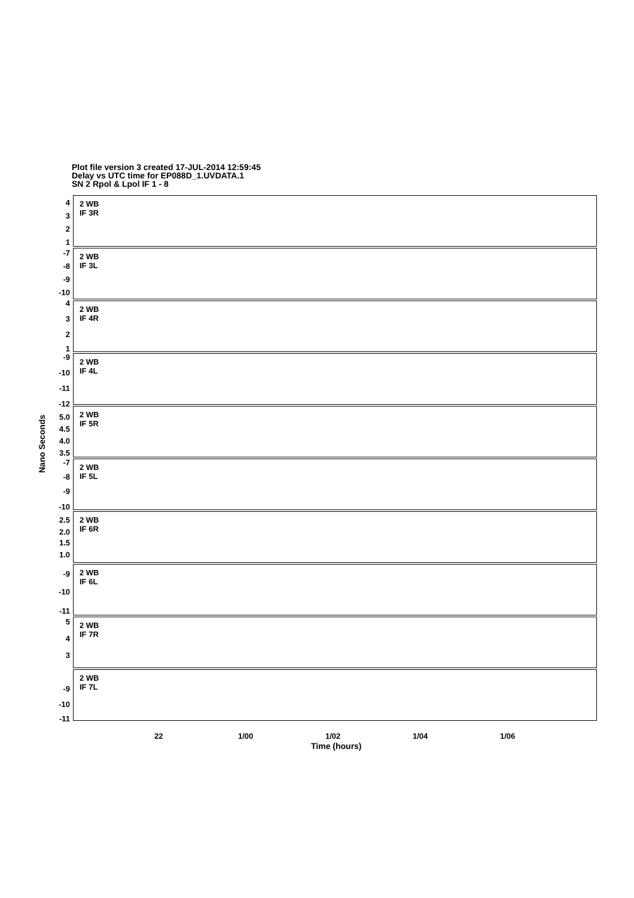Plot file version 3 created 17-JUL-2014 12:59:45
Delay vs UTC time for EP088D_1.UVDATA.1
SN 2 Rpol & Lpol IF 1 - 8
Nano Seconds
2 WB
IF 3R
4
3
2
1
2 WB
IF 3L
-7
-8
-9
-10
2 WB
IF 4R
4
3
2
1
2 WB
IF 4L
-9
-10
-11
-12
2 WB
IF 5R
5.0
4.5
4.0
3.5
2 WB
IF 5L
-7
-8
-9
-10
2 WB
IF 6R
2.5
2.0
1.5
1.0
2 WB
IF 6L
-9
-10
-11
2 WB
IF 7R
5
4
3
2 WB
IF 7L
-9
-10
-11
22 1/00 1/02 1/04 1/06
Time (hours)